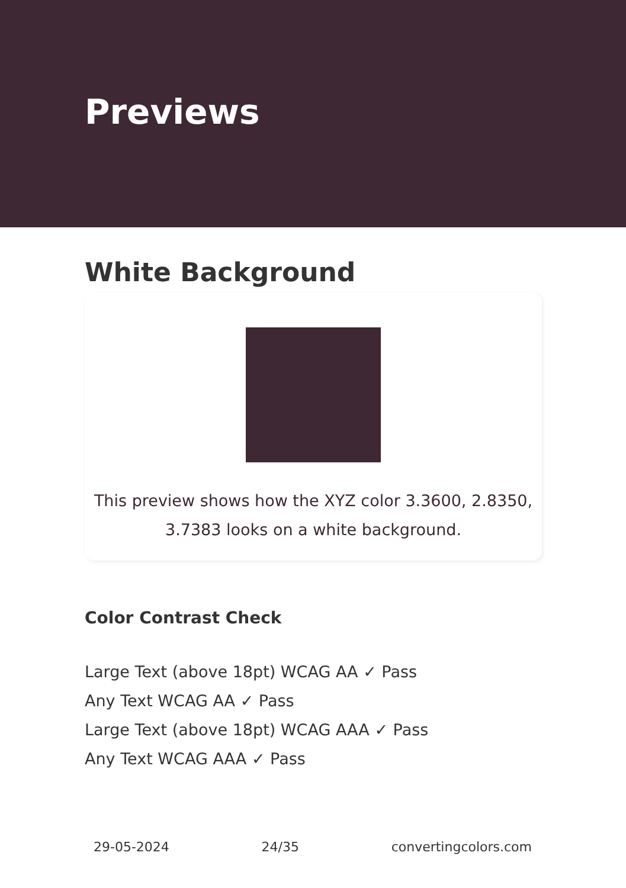Previews
White Background
This preview shows how the XYZ color 3.3600, 2.8350, 3.7383 looks on a white background.
Color Contrast Check
Large Text (above 18pt) WCAG AA ✓ Pass
Any Text WCAG AA ✓ Pass
Large Text (above 18pt) WCAG AAA ✓ Pass
Any Text WCAG AAA ✓ Pass
29-05-2024 24/35 convertingcolors.com